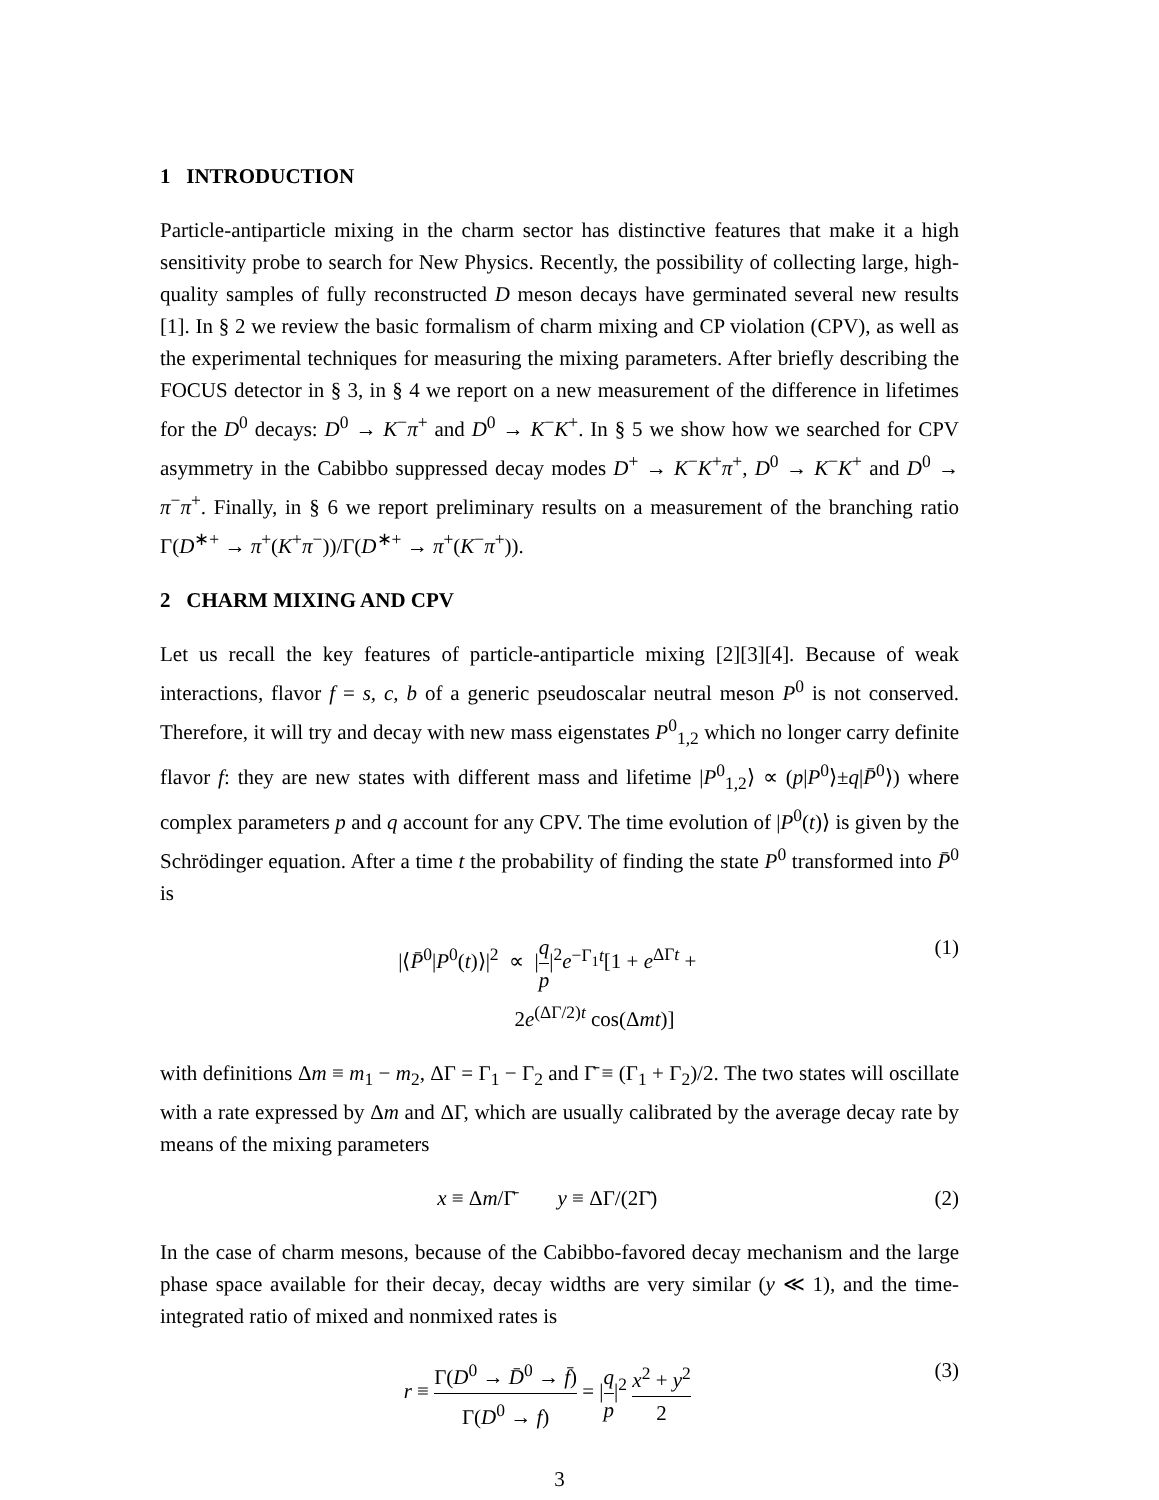1 INTRODUCTION
Particle-antiparticle mixing in the charm sector has distinctive features that make it a high sensitivity probe to search for New Physics. Recently, the possibility of collecting large, high-quality samples of fully reconstructed D meson decays have germinated several new results [1]. In § 2 we review the basic formalism of charm mixing and CP violation (CPV), as well as the experimental techniques for measuring the mixing parameters. After briefly describing the FOCUS detector in § 3, in § 4 we report on a new measurement of the difference in lifetimes for the D<sup>0</sup> decays: D<sup>0</sup> → K<sup>−</sup>π<sup>+</sup> and D<sup>0</sup> → K<sup>−</sup>K<sup>+</sup>. In § 5 we show how we searched for CPV asymmetry in the Cabibbo suppressed decay modes D<sup>+</sup> → K<sup>−</sup>K<sup>+</sup>π<sup>+</sup>, D<sup>0</sup> → K<sup>−</sup>K<sup>+</sup> and D<sup>0</sup> → π<sup>−</sup>π<sup>+</sup>. Finally, in § 6 we report preliminary results on a measurement of the branching ratio Γ(D<sup>∗+</sup> → π<sup>+</sup>(K<sup>+</sup>π<sup>−</sup>))/Γ(D<sup>∗+</sup> → π<sup>+</sup>(K<sup>−</sup>π<sup>+</sup>)).
2 CHARM MIXING AND CPV
Let us recall the key features of particle-antiparticle mixing [2][3][4]. Because of weak interactions, flavor f = s, c, b of a generic pseudoscalar neutral meson P<sup>0</sup> is not conserved. Therefore, it will try and decay with new mass eigenstates P<sup>0</sup><sub>1,2</sub> which no longer carry definite flavor f: they are new states with different mass and lifetime |P<sup>0</sup><sub>1,2</sub>⟩ ∝ (p|P<sup>0</sup>⟩±q|P̄<sup>0</sup>⟩) where complex parameters p and q account for any CPV. The time evolution of |P<sup>0</sup>(t)⟩ is given by the Schrödinger equation. After a time t the probability of finding the state P<sup>0</sup> transformed into P̄<sup>0</sup> is
|⟨P̄<sup>0</sup>|P<sup>0</sup>(t)⟩|<sup>2</sup> ∝ |q p|<sup>2</sup>e<sup>−Γ<sub>1</sub>t</sup>[1 + e<sup>ΔΓt</sup> +
2e<sup>(ΔΓ/2)t</sup> cos(Δmt)]
(1)
with definitions Δm ≡ m<sub>1</sub> − m<sub>2</sub>, ΔΓ = Γ<sub>1</sub> − Γ<sub>2</sub> and Γ̄ ≡ (Γ<sub>1</sub> + Γ<sub>2</sub>)/2. The two states will oscillate with a rate expressed by Δm and ΔΓ, which are usually calibrated by the average decay rate by means of the mixing parameters
x ≡ Δm/Γ̄ y ≡ ΔΓ/(2Γ̄) (2)
In the case of charm mesons, because of the Cabibbo-favored decay mechanism and the large phase space available for their decay, decay widths are very similar (y ≪ 1), and the time-integrated ratio of mixed and nonmixed rates is
r ≡ Γ(D<sup>0</sup> → D̄<sup>0</sup> → f̄) Γ(D<sup>0</sup> → f) = |q p|<sup>2</sup> x<sup>2</sup> + y<sup>2</sup> 2
(3)
3